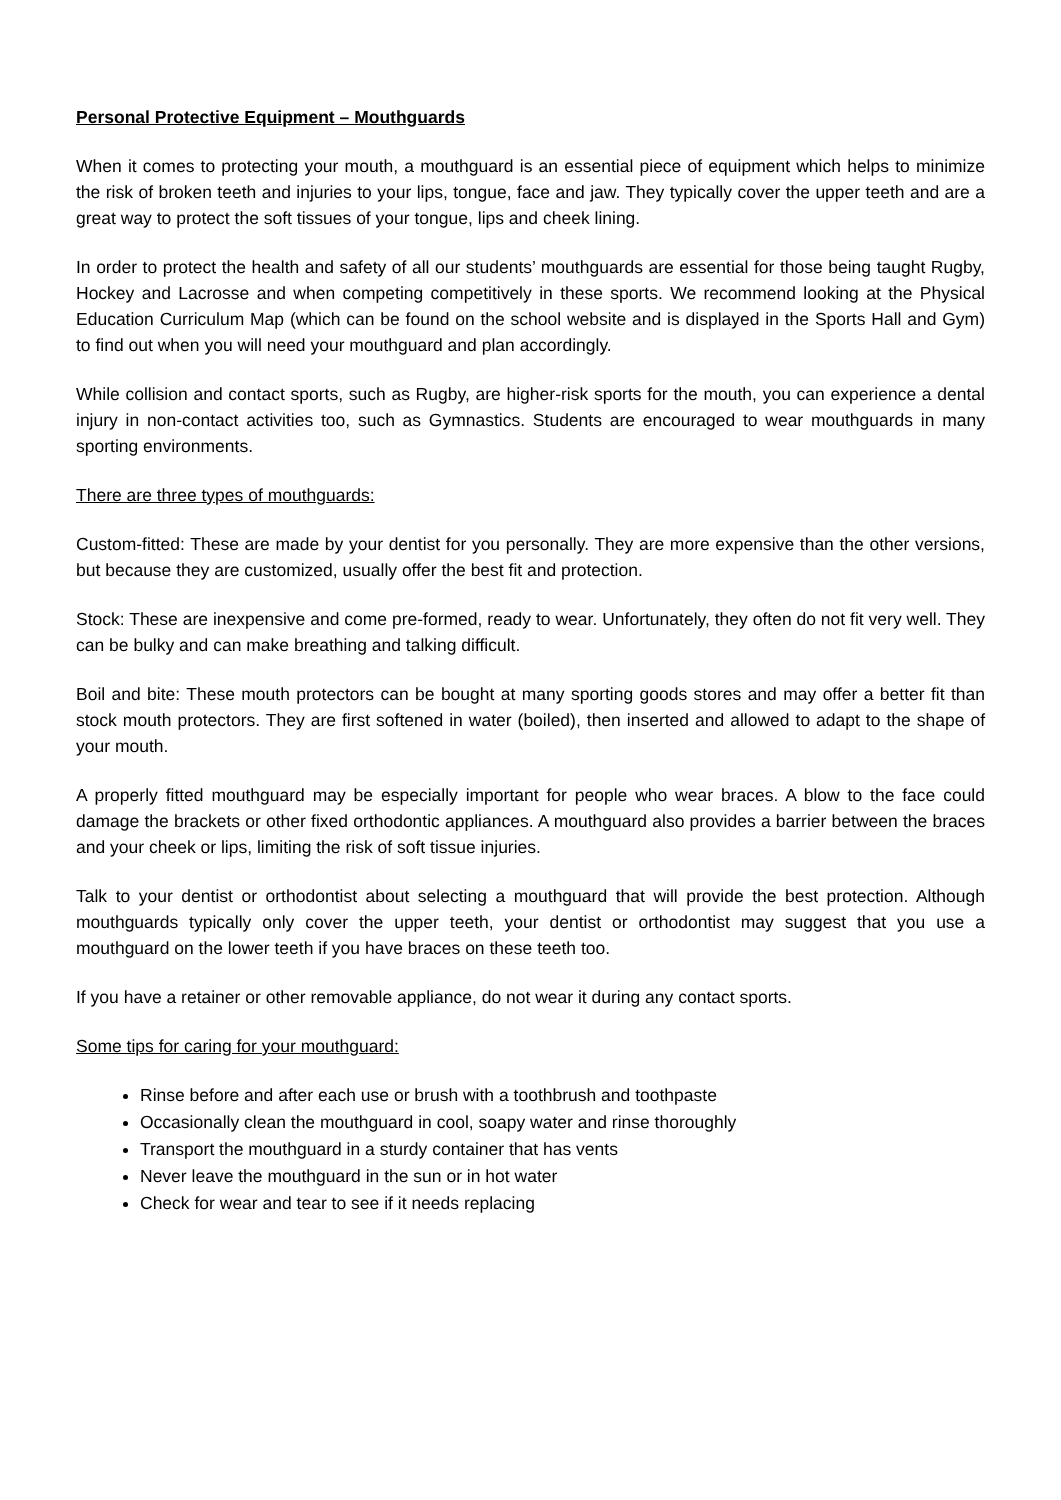Personal Protective Equipment – Mouthguards
When it comes to protecting your mouth, a mouthguard is an essential piece of equipment which helps to minimize the risk of broken teeth and injuries to your lips, tongue, face and jaw. They typically cover the upper teeth and are a great way to protect the soft tissues of your tongue, lips and cheek lining.
In order to protect the health and safety of all our students’ mouthguards are essential for those being taught Rugby, Hockey and Lacrosse and when competing competitively in these sports. We recommend looking at the Physical Education Curriculum Map (which can be found on the school website and is displayed in the Sports Hall and Gym) to find out when you will need your mouthguard and plan accordingly.
While collision and contact sports, such as Rugby, are higher-risk sports for the mouth, you can experience a dental injury in non-contact activities too, such as Gymnastics. Students are encouraged to wear mouthguards in many sporting environments.
There are three types of mouthguards:
Custom-fitted: These are made by your dentist for you personally. They are more expensive than the other versions, but because they are customized, usually offer the best fit and protection.
Stock: These are inexpensive and come pre-formed, ready to wear. Unfortunately, they often do not fit very well. They can be bulky and can make breathing and talking difficult.
Boil and bite: These mouth protectors can be bought at many sporting goods stores and may offer a better fit than stock mouth protectors. They are first softened in water (boiled), then inserted and allowed to adapt to the shape of your mouth.
A properly fitted mouthguard may be especially important for people who wear braces. A blow to the face could damage the brackets or other fixed orthodontic appliances. A mouthguard also provides a barrier between the braces and your cheek or lips, limiting the risk of soft tissue injuries.
Talk to your dentist or orthodontist about selecting a mouthguard that will provide the best protection. Although mouthguards typically only cover the upper teeth, your dentist or orthodontist may suggest that you use a mouthguard on the lower teeth if you have braces on these teeth too.
If you have a retainer or other removable appliance, do not wear it during any contact sports.
Some tips for caring for your mouthguard:
Rinse before and after each use or brush with a toothbrush and toothpaste
Occasionally clean the mouthguard in cool, soapy water and rinse thoroughly
Transport the mouthguard in a sturdy container that has vents
Never leave the mouthguard in the sun or in hot water
Check for wear and tear to see if it needs replacing